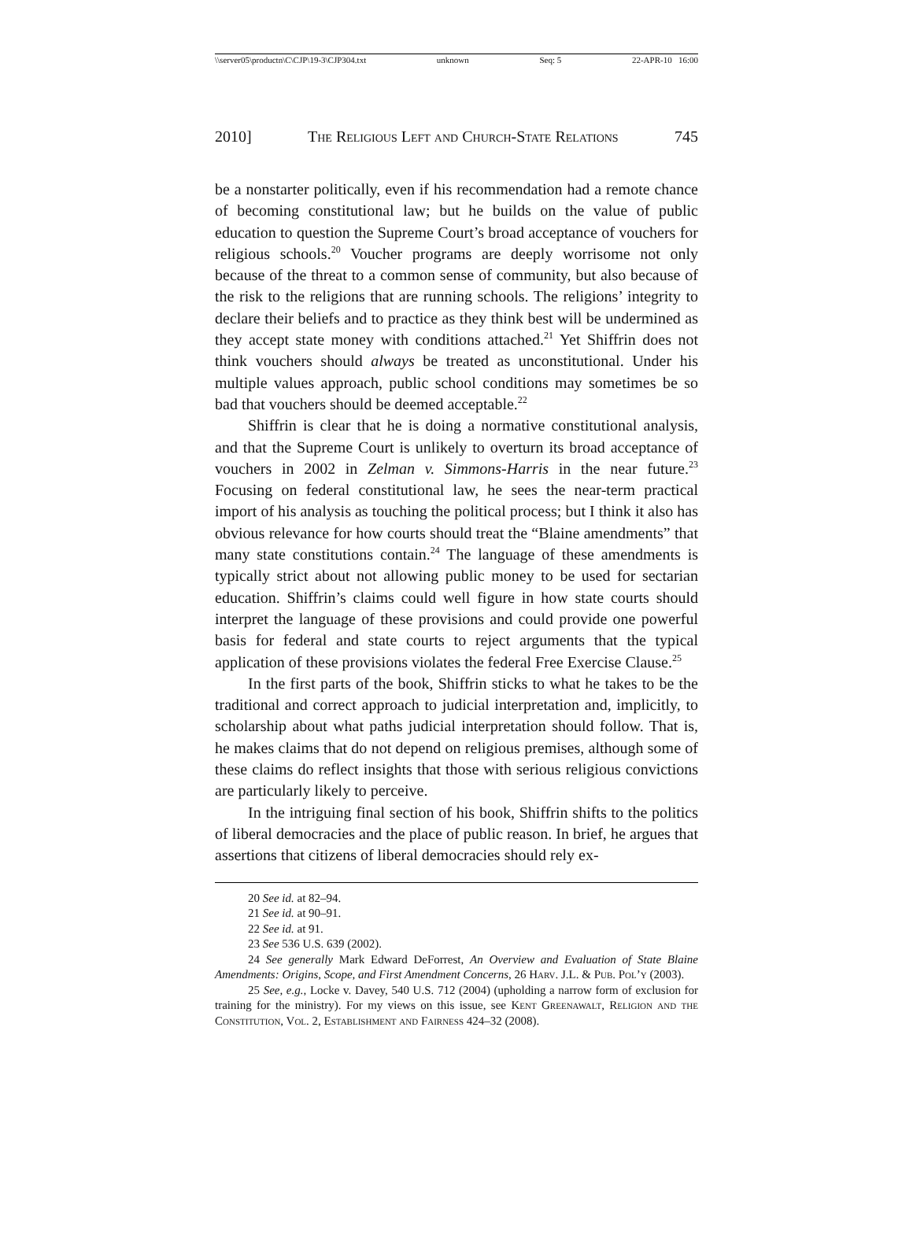\\server05\productn\C\CJP\19-3\CJP304.txt unknown Seq: 5 22-APR-10 16:00
2010] The Religious Left and Church-State Relations 745
be a nonstarter politically, even if his recommendation had a remote chance of becoming constitutional law; but he builds on the value of public education to question the Supreme Court’s broad acceptance of vouchers for religious schools.<sup>20</sup> Voucher programs are deeply worrisome not only because of the threat to a common sense of community, but also because of the risk to the religions that are running schools. The religions’ integrity to declare their beliefs and to practice as they think best will be undermined as they accept state money with conditions attached.<sup>21</sup> Yet Shiffrin does not think vouchers should always be treated as unconstitutional. Under his multiple values approach, public school conditions may sometimes be so bad that vouchers should be deemed acceptable.<sup>22</sup>
Shiffrin is clear that he is doing a normative constitutional analysis, and that the Supreme Court is unlikely to overturn its broad acceptance of vouchers in 2002 in Zelman v. Simmons-Harris in the near future.<sup>23</sup> Focusing on federal constitutional law, he sees the near-term practical import of his analysis as touching the political process; but I think it also has obvious relevance for how courts should treat the “Blaine amendments” that many state constitutions contain.<sup>24</sup> The language of these amendments is typically strict about not allowing public money to be used for sectarian education. Shiffrin’s claims could well figure in how state courts should interpret the language of these provisions and could provide one powerful basis for federal and state courts to reject arguments that the typical application of these provisions violates the federal Free Exercise Clause.<sup>25</sup>
In the first parts of the book, Shiffrin sticks to what he takes to be the traditional and correct approach to judicial interpretation and, implicitly, to scholarship about what paths judicial interpretation should follow. That is, he makes claims that do not depend on religious premises, although some of these claims do reflect insights that those with serious religious convictions are particularly likely to perceive.
In the intriguing final section of his book, Shiffrin shifts to the politics of liberal democracies and the place of public reason. In brief, he argues that assertions that citizens of liberal democracies should rely ex-
20 See id. at 82–94.
21 See id. at 90–91.
22 See id. at 91.
23 See 536 U.S. 639 (2002).
24 See generally Mark Edward DeForrest, An Overview and Evaluation of State Blaine Amendments: Origins, Scope, and First Amendment Concerns, 26 Harv. J.L. & Pub. Pol’y (2003).
25 See, e.g., Locke v. Davey, 540 U.S. 712 (2004) (upholding a narrow form of exclusion for training for the ministry). For my views on this issue, see Kent Greenawalt, Religion and the Constitution, Vol. 2, Establishment and Fairness 424–32 (2008).